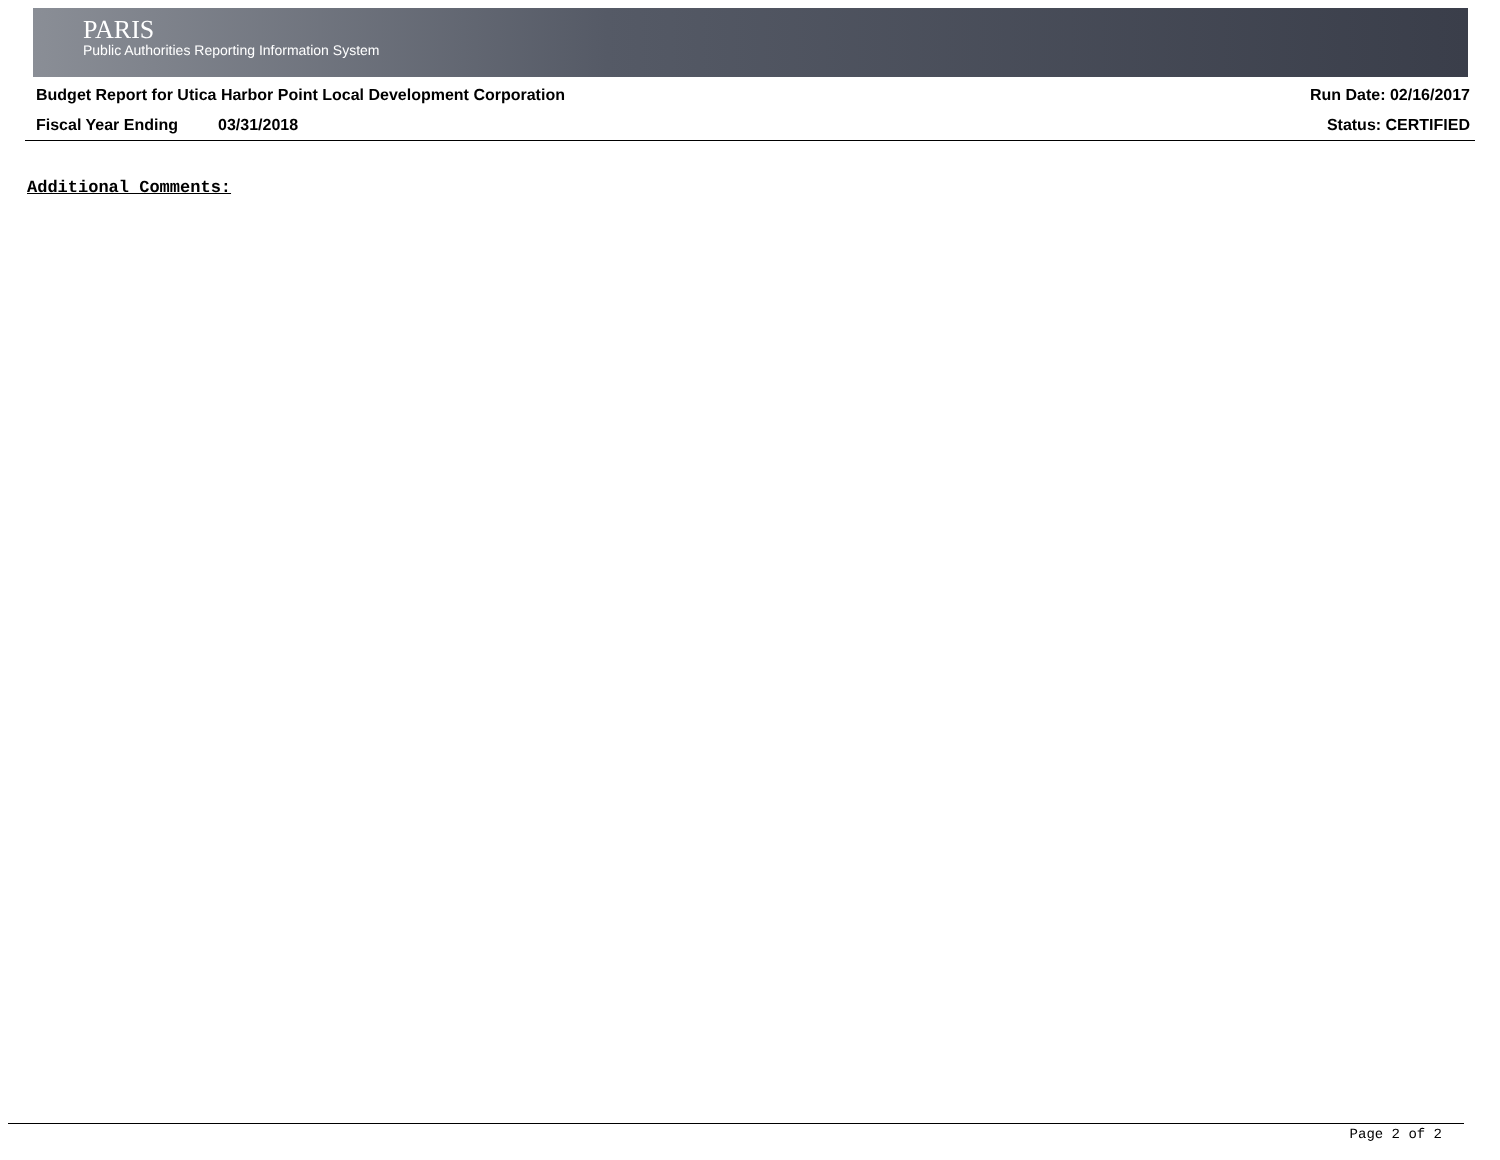PARIS
Public Authorities Reporting Information System
Budget Report for Utica Harbor Point Local Development Corporation Run Date: 02/16/2017
Fiscal Year Ending 03/31/2018 Status: CERTIFIED
Additional Comments:
Page 2 of 2